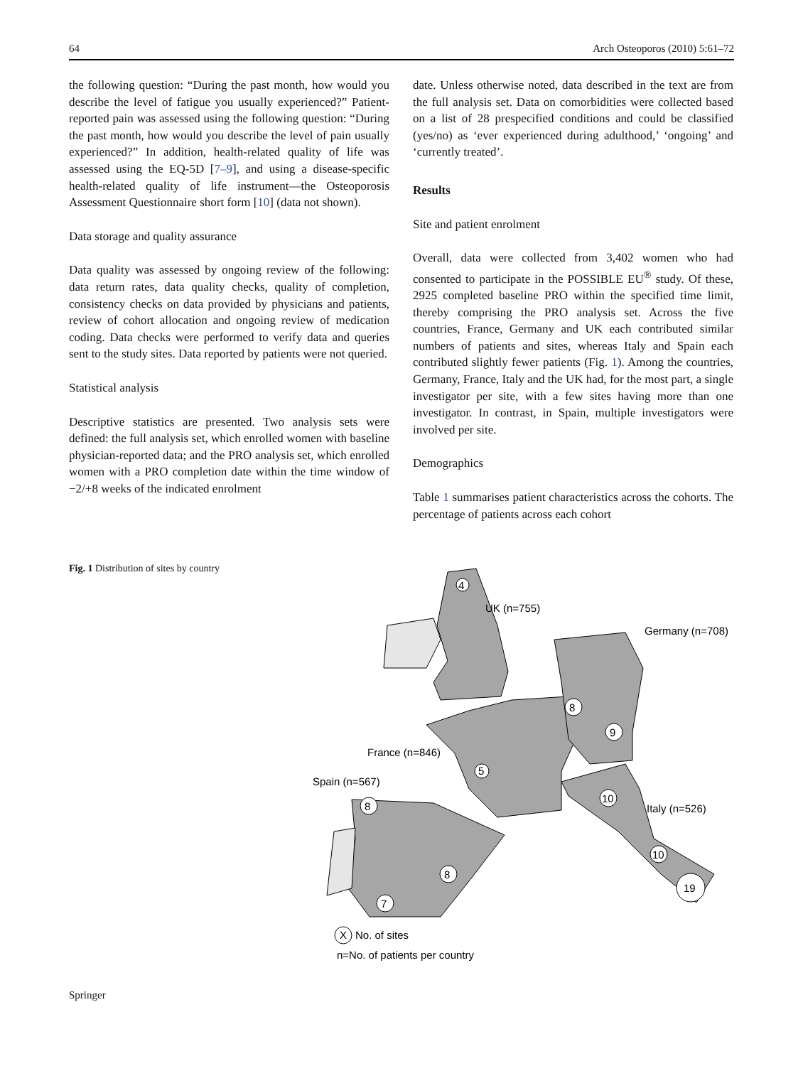64 Arch Osteoporos (2010) 5:61–72
the following question: “During the past month, how would you describe the level of fatigue you usually experienced?” Patient-reported pain was assessed using the following question: “During the past month, how would you describe the level of pain usually experienced?” In addition, health-related quality of life was assessed using the EQ-5D [7–9], and using a disease-specific health-related quality of life instrument—the Osteoporosis Assessment Questionnaire short form [10] (data not shown).
Data storage and quality assurance
Data quality was assessed by ongoing review of the following: data return rates, data quality checks, quality of completion, consistency checks on data provided by physicians and patients, review of cohort allocation and ongoing review of medication coding. Data checks were performed to verify data and queries sent to the study sites. Data reported by patients were not queried.
Statistical analysis
Descriptive statistics are presented. Two analysis sets were defined: the full analysis set, which enrolled women with baseline physician-reported data; and the PRO analysis set, which enrolled women with a PRO completion date within the time window of −2/+8 weeks of the indicated enrolment
date. Unless otherwise noted, data described in the text are from the full analysis set. Data on comorbidities were collected based on a list of 28 prespecified conditions and could be classified (yes/no) as ‘ever experienced during adulthood,’ ‘ongoing’ and ‘currently treated’.
Results
Site and patient enrolment
Overall, data were collected from 3,402 women who had consented to participate in the POSSIBLE EU<sup>®</sup> study. Of these, 2925 completed baseline PRO within the specified time limit, thereby comprising the PRO analysis set. Across the five countries, France, Germany and UK each contributed similar numbers of patients and sites, whereas Italy and Spain each contributed slightly fewer patients (Fig. 1). Among the countries, Germany, France, Italy and the UK had, for the most part, a single investigator per site, with a few sites having more than one investigator. In contrast, in Spain, multiple investigators were involved per site.
Demographics
Table 1 summarises patient characteristics across the cohorts. The percentage of patients across each cohort
Fig. 1 Distribution of sites by country
4
8
8
7
8
9
10
10
19
5
X
UK (n=755)
Germany (n=708)
France (n=846)
Spain (n=567)
Italy (n=526)
No. of sites
n=No. of patients per country
Springer